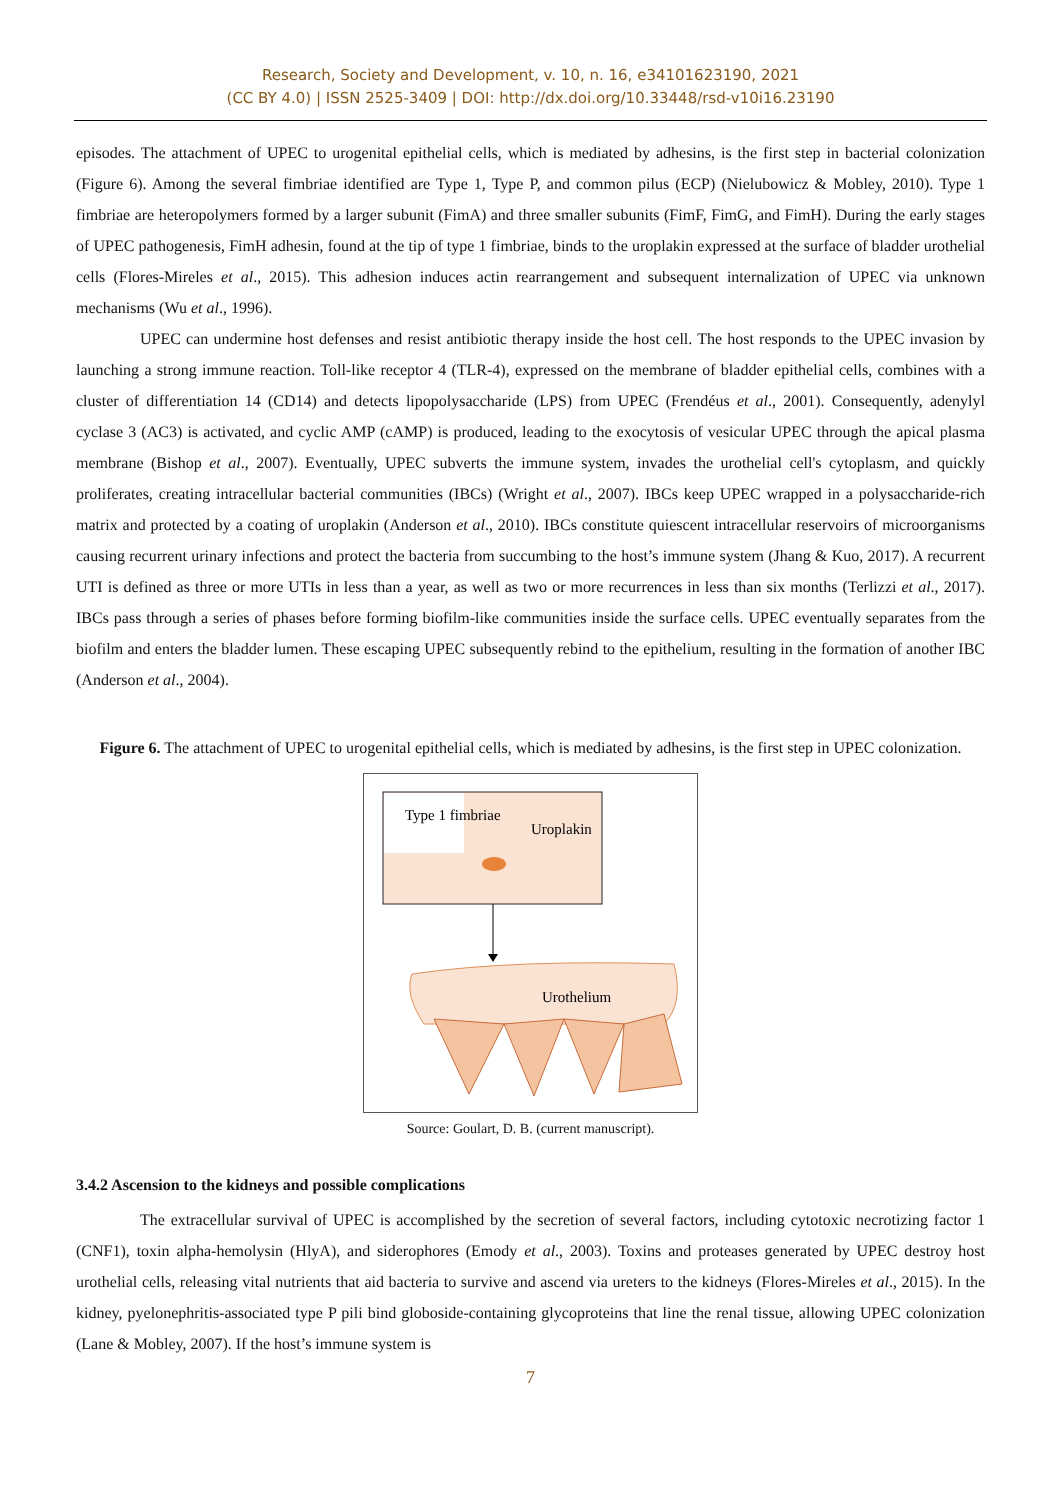Research, Society and Development, v. 10, n. 16, e34101623190, 2021
(CC BY 4.0) | ISSN 2525-3409 | DOI: http://dx.doi.org/10.33448/rsd-v10i16.23190
episodes. The attachment of UPEC to urogenital epithelial cells, which is mediated by adhesins, is the first step in bacterial colonization (Figure 6). Among the several fimbriae identified are Type 1, Type P, and common pilus (ECP) (Nielubowicz & Mobley, 2010). Type 1 fimbriae are heteropolymers formed by a larger subunit (FimA) and three smaller subunits (FimF, FimG, and FimH). During the early stages of UPEC pathogenesis, FimH adhesin, found at the tip of type 1 fimbriae, binds to the uroplakin expressed at the surface of bladder urothelial cells (Flores-Mireles et al., 2015). This adhesion induces actin rearrangement and subsequent internalization of UPEC via unknown mechanisms (Wu et al., 1996).
UPEC can undermine host defenses and resist antibiotic therapy inside the host cell. The host responds to the UPEC invasion by launching a strong immune reaction. Toll-like receptor 4 (TLR-4), expressed on the membrane of bladder epithelial cells, combines with a cluster of differentiation 14 (CD14) and detects lipopolysaccharide (LPS) from UPEC (Frendéus et al., 2001). Consequently, adenylyl cyclase 3 (AC3) is activated, and cyclic AMP (cAMP) is produced, leading to the exocytosis of vesicular UPEC through the apical plasma membrane (Bishop et al., 2007). Eventually, UPEC subverts the immune system, invades the urothelial cell's cytoplasm, and quickly proliferates, creating intracellular bacterial communities (IBCs) (Wright et al., 2007). IBCs keep UPEC wrapped in a polysaccharide-rich matrix and protected by a coating of uroplakin (Anderson et al., 2010). IBCs constitute quiescent intracellular reservoirs of microorganisms causing recurrent urinary infections and protect the bacteria from succumbing to the host’s immune system (Jhang & Kuo, 2017). A recurrent UTI is defined as three or more UTIs in less than a year, as well as two or more recurrences in less than six months (Terlizzi et al., 2017). IBCs pass through a series of phases before forming biofilm-like communities inside the surface cells. UPEC eventually separates from the biofilm and enters the bladder lumen. These escaping UPEC subsequently rebind to the epithelium, resulting in the formation of another IBC (Anderson et al., 2004).
Figure 6. The attachment of UPEC to urogenital epithelial cells, which is mediated by adhesins, is the first step in UPEC colonization.
Type 1 fimbriae
Uroplakin
Urothelium
Source: Goulart, D. B. (current manuscript).
3.4.2 Ascension to the kidneys and possible complications
The extracellular survival of UPEC is accomplished by the secretion of several factors, including cytotoxic necrotizing factor 1 (CNF1), toxin alpha-hemolysin (HlyA), and siderophores (Emody et al., 2003). Toxins and proteases generated by UPEC destroy host urothelial cells, releasing vital nutrients that aid bacteria to survive and ascend via ureters to the kidneys (Flores-Mireles et al., 2015). In the kidney, pyelonephritis-associated type P pili bind globoside-containing glycoproteins that line the renal tissue, allowing UPEC colonization (Lane & Mobley, 2007). If the host’s immune system is
7